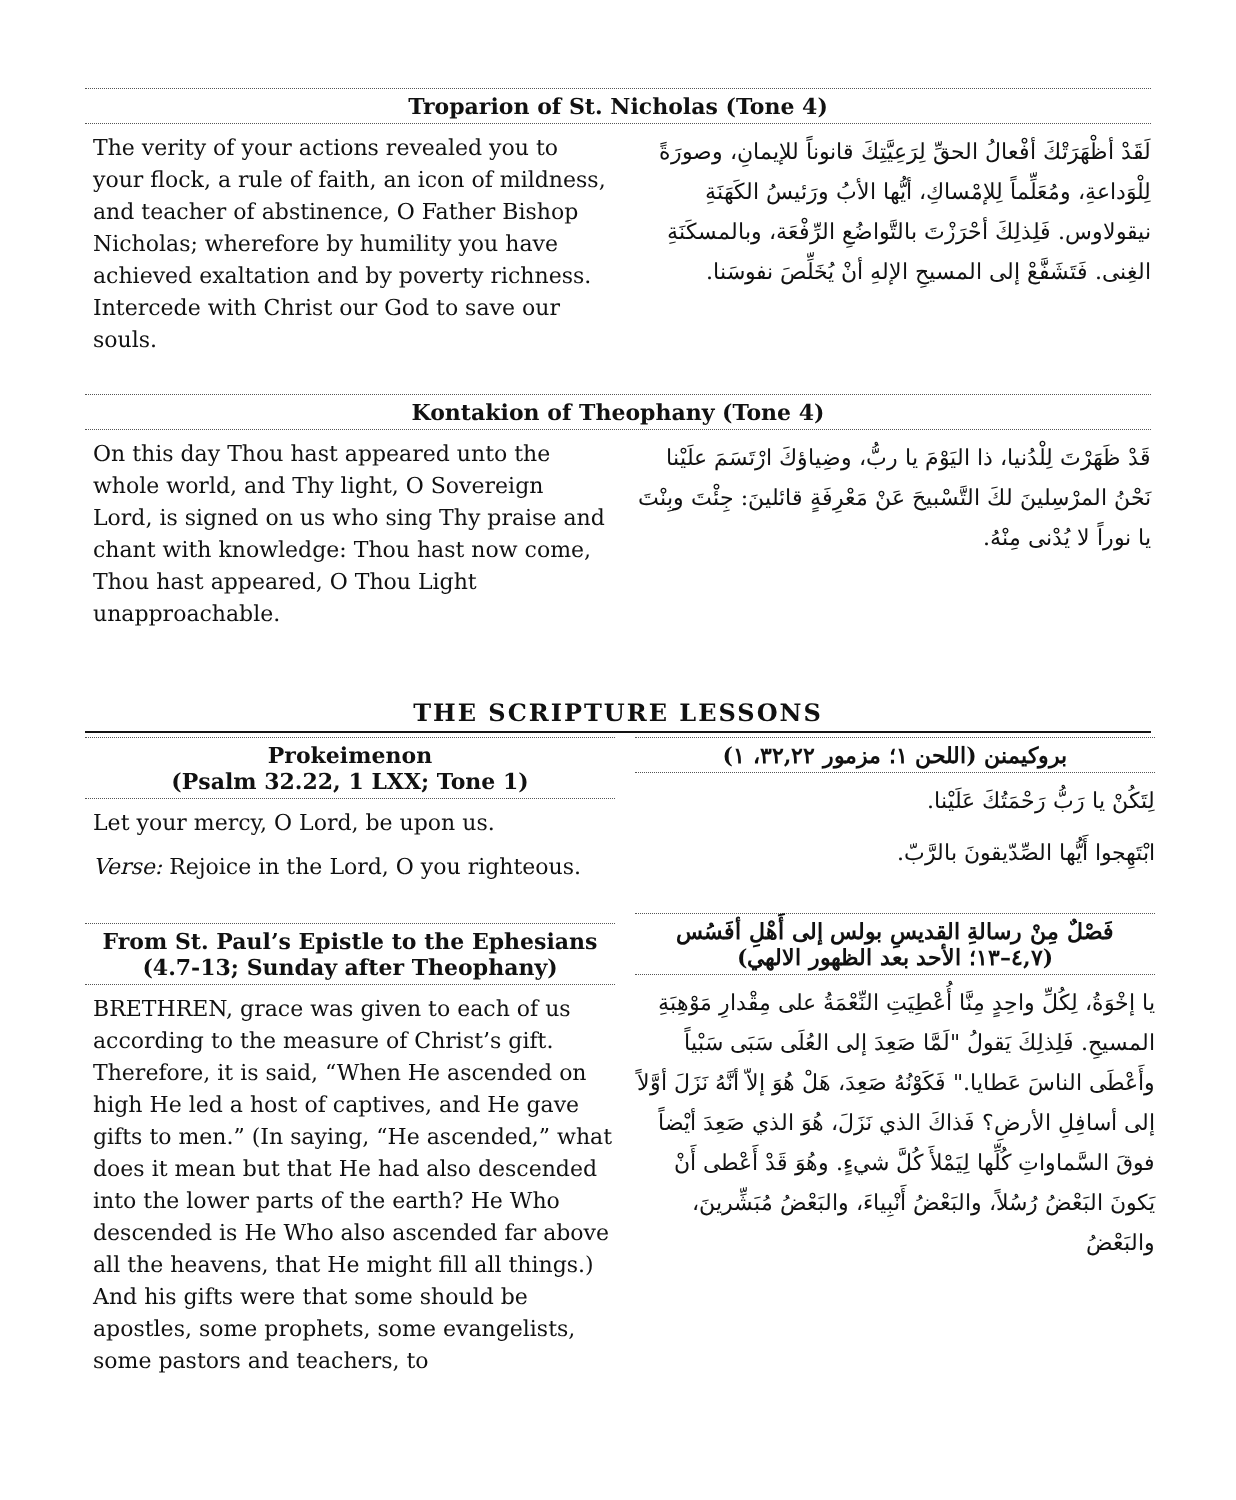Troparion of St. Nicholas (Tone 4)
The verity of your actions revealed you to your flock, a rule of faith, an icon of mildness, and teacher of abstinence, O Father Bishop Nicholas; wherefore by humility you have achieved exaltation and by poverty richness. Intercede with Christ our God to save our souls.
لَقَدْ أظْهَرَتْكَ أفْعالُ الحقِّ لِرَعِيَّتِكَ قانوناً للإيمانِ، وصورَةً لِلْوَداعةِ، ومُعَلِّماً لِلإمْساكِ، أيُّها الأبُ ورَئيسُ الكَهَنَةِ نيقولاوس. فَلِذلِكَ أحْرَزْتَ بالتَّواضُعِ الرِّفْعَة، وبالمسكَنَةِ الغِنى. فَتَشَفَّعْ إلى المسيحِ الإلهِ أنْ يُخَلِّصَ نفوسَنا.
Kontakion of Theophany (Tone 4)
On this day Thou hast appeared unto the whole world, and Thy light, O Sovereign Lord, is signed on us who sing Thy praise and chant with knowledge: Thou hast now come, Thou hast appeared, O Thou Light unapproachable.
قَدْ ظَهَرْتَ لِلْدُنيا، ذا اليَوْمَ يا ربُّ، وضِياؤكَ ارْتَسَمَ علَيْنا نَحْنُ المرْسِلينَ لكَ التَّسْبيحَ عَنْ مَعْرِفَةٍ قائلينَ: جِئْتَ وبِنْتَ يا نوراً لا يُدْنى مِنْهُ.
THE SCRIPTURE LESSONS
Prokeimenon
(Psalm 32.22, 1 LXX; Tone 1)
Let your mercy, O Lord, be upon us.
Verse: Rejoice in the Lord, O you righteous.
From St. Paul’s Epistle to the Ephesians (4.7-13; Sunday after Theophany)
BRETHREN, grace was given to each of us according to the measure of Christ’s gift. Therefore, it is said, “When He ascended on high He led a host of captives, and He gave gifts to men.” (In saying, “He ascended,” what does it mean but that He had also descended into the lower parts of the earth? He Who descended is He Who also ascended far above all the heavens, that He might fill all things.) And his gifts were that some should be apostles, some prophets, some evangelists, some pastors and teachers, to
بروكيمنن (اللحن ١؛ مزمور ٣٢,٢٢، ١)
لِتَكُنْ يا رَبُّ رَحْمَتُكَ عَلَيْنا.
ابْتَهِجوا أَيُّها الصِّدّيقونَ بالرَّبّ.
فَصْلٌ مِنْ رسالةِ القديسِ بولس إلى أَهْلِ أفَسُس
(٤,٧–١٣؛ الأحد بعد الظهور الالهي)
يا إخْوَةُ، لِكُلِّ واحِدٍ مِنَّا أُعْطِيَتِ النِّعْمَةُ على مِقْدارِ مَوْهِبَةِ المسيحِ. فَلِذلِكَ يَقولُ "لَمَّا صَعِدَ إلى العُلَى سَبَى سَبْياً وأَعْطَى الناسَ عَطايا." فَكَوْنُهُ صَعِدَ، هَلْ هُوَ إلاّ أنَّهُ نَزَلَ أوَّلاً إلى أسافِلِ الأرضِ؟ فَذاكَ الذي نَزَلَ، هُوَ الذي صَعِدَ أيْضاً فوقَ السَّماواتِ كُلِّها لِيَمْلأَ كُلَّ شيءٍ. وهُوَ قَدْ أَعْطى أَنْ يَكونَ البَعْضُ رُسُلاً، والبَعْضُ أَنْبِياءَ، والبَعْضُ مُبَشِّرينَ، والبَعْضُ